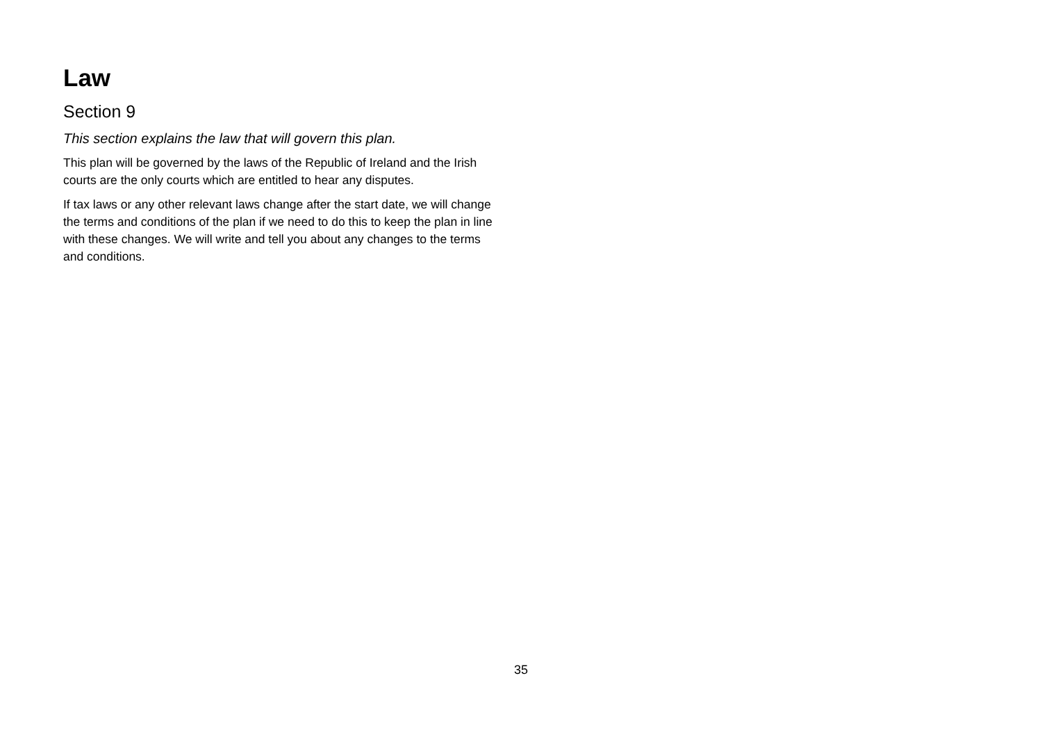Law
Section 9
This section explains the law that will govern this plan.
This plan will be governed by the laws of the Republic of Ireland and the Irish courts are the only courts which are entitled to hear any disputes.
If tax laws or any other relevant laws change after the start date, we will change the terms and conditions of the plan if we need to do this to keep the plan in line with these changes. We will write and tell you about any changes to the terms and conditions.
35